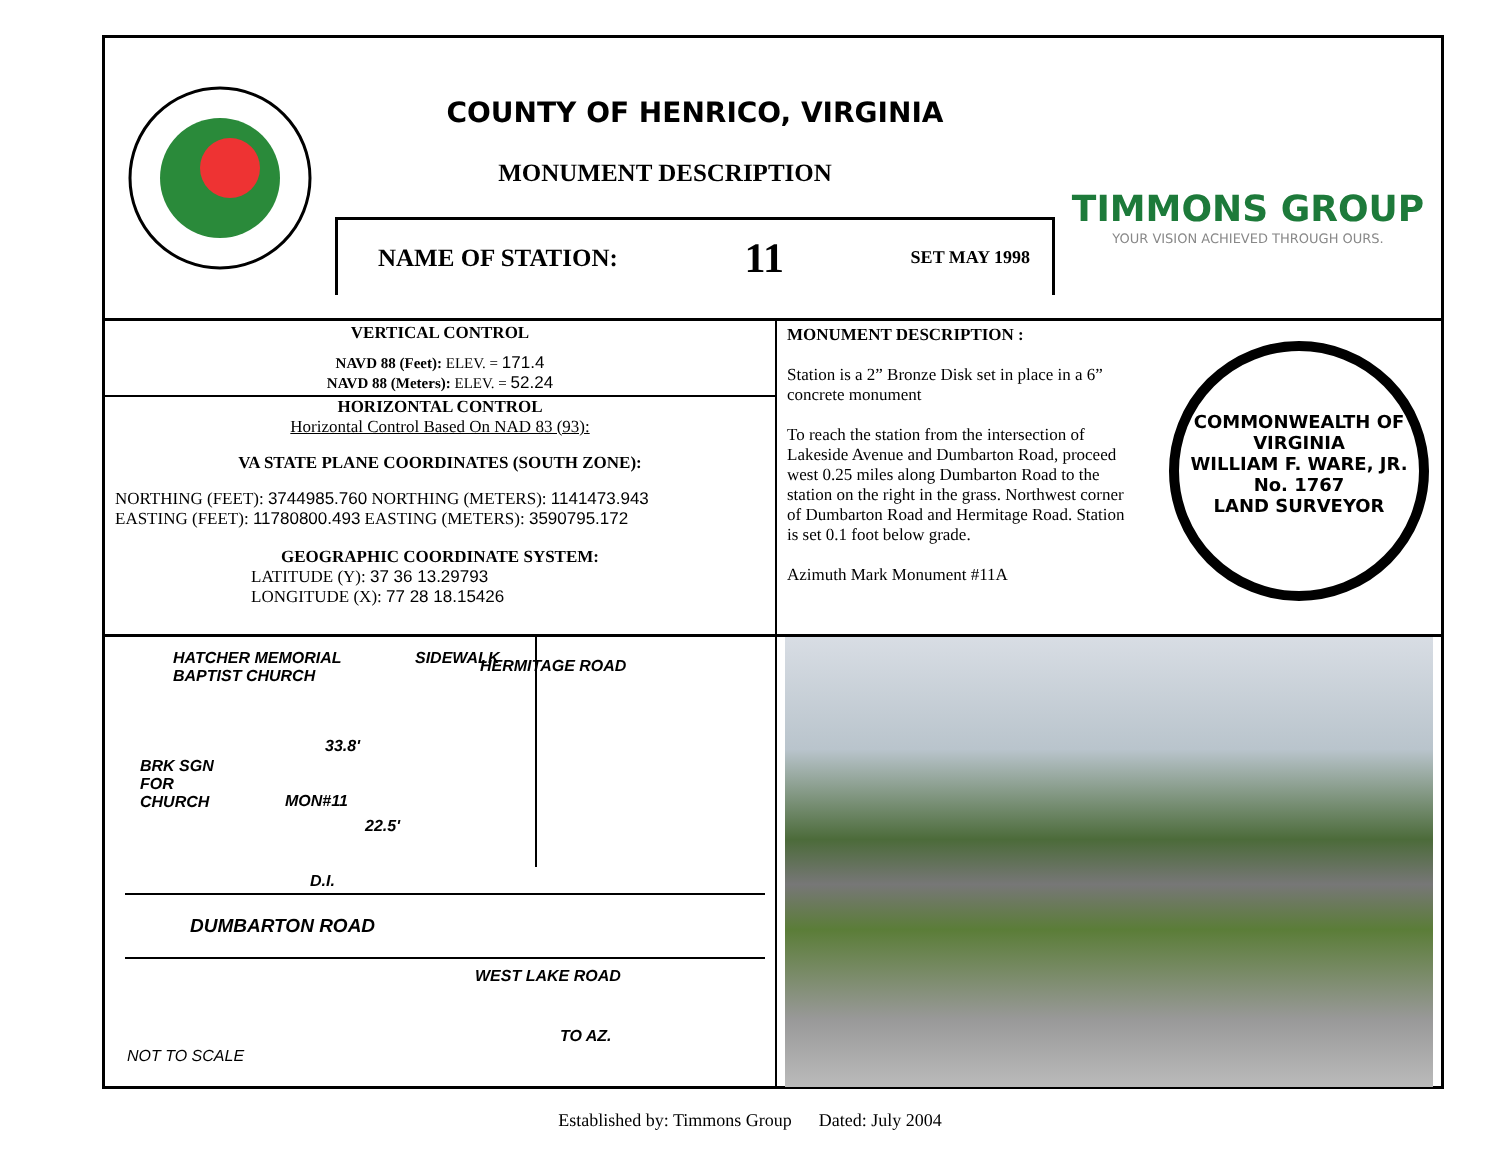COUNTY OF HENRICO, VIRGINIA
MONUMENT DESCRIPTION
NAME OF STATION: 11 SET MAY 1998
TIMMONS GROUP
YOUR VISION ACHIEVED THROUGH OURS.
VERTICAL CONTROL
NAVD 88 (Feet): ELEV. = 171.4
NAVD 88 (Meters): ELEV. = 52.24
HORIZONTAL CONTROL
Horizontal Control Based On NAD 83 (93):
VA STATE PLANE COORDINATES (SOUTH ZONE):
NORTHING (FEET): 3744985.760 NORTHING (METERS): 1141473.943
EASTING (FEET): 11780800.493 EASTING (METERS): 3590795.172
GEOGRAPHIC COORDINATE SYSTEM:
LATITUDE (Y): 37 36 13.29793
LONGITUDE (X): 77 28 18.15426
MONUMENT DESCRIPTION :
Station is a 2” Bronze Disk set in place in a 6” concrete monument
To reach the station from the intersection of Lakeside Avenue and Dumbarton Road, proceed west 0.25 miles along Dumbarton Road to the station on the right in the grass. Northwest corner of Dumbarton Road and Hermitage Road. Station is set 0.1 foot below grade.
Azimuth Mark Monument #11A
COMMONWEALTH OF VIRGINIA
WILLIAM F. WARE, JR.
No. 1767
LAND SURVEYOR
HATCHER MEMORIAL
BAPTIST CHURCH
BRK SGN
FOR
CHURCH
MON#11
33.8'
22.5'
SIDEWALK HERMITAGE ROAD
D.I.
DUMBARTON ROAD
WEST LAKE ROAD
TO AZ.
NOT TO SCALE
Established by: Timmons Group Dated: July 2004